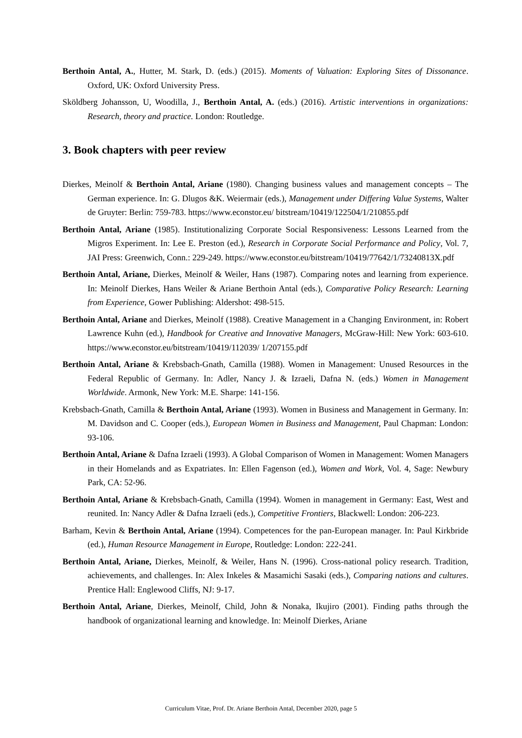Berthoin Antal, A., Hutter, M. Stark, D. (eds.) (2015). Moments of Valuation: Exploring Sites of Dissonance. Oxford, UK: Oxford University Press.
Sköldberg Johansson, U, Woodilla, J., Berthoin Antal, A. (eds.) (2016). Artistic interventions in organizations: Research, theory and practice. London: Routledge.
3. Book chapters with peer review
Dierkes, Meinolf & Berthoin Antal, Ariane (1980). Changing business values and management concepts – The German experience. In: G. Dlugos &K. Weiermair (eds.), Management under Differing Value Systems, Walter de Gruyter: Berlin: 759-783. https://www.econstor.eu/ bitstream/10419/122504/1/210855.pdf
Berthoin Antal, Ariane (1985). Institutionalizing Corporate Social Responsiveness: Lessons Learned from the Migros Experiment. In: Lee E. Preston (ed.), Research in Corporate Social Performance and Policy, Vol. 7, JAI Press: Greenwich, Conn.: 229-249. https://www.econstor.eu/bitstream/10419/77642/1/73240813X.pdf
Berthoin Antal, Ariane, Dierkes, Meinolf & Weiler, Hans (1987). Comparing notes and learning from experience. In: Meinolf Dierkes, Hans Weiler & Ariane Berthoin Antal (eds.), Comparative Policy Research: Learning from Experience, Gower Publishing: Aldershot: 498-515.
Berthoin Antal, Ariane and Dierkes, Meinolf (1988). Creative Management in a Changing Environment, in: Robert Lawrence Kuhn (ed.), Handbook for Creative and Innovative Managers, McGraw-Hill: New York: 603-610. https://www.econstor.eu/bitstream/10419/112039/ 1/207155.pdf
Berthoin Antal, Ariane & Krebsbach-Gnath, Camilla (1988). Women in Management: Unused Resources in the Federal Republic of Germany. In: Adler, Nancy J. & Izraeli, Dafna N. (eds.) Women in Management Worldwide. Armonk, New York: M.E. Sharpe: 141-156.
Krebsbach-Gnath, Camilla & Berthoin Antal, Ariane (1993). Women in Business and Management in Germany. In: M. Davidson and C. Cooper (eds.), European Women in Business and Management, Paul Chapman: London: 93-106.
Berthoin Antal, Ariane & Dafna Izraeli (1993). A Global Comparison of Women in Management: Women Managers in their Homelands and as Expatriates. In: Ellen Fagenson (ed.), Women and Work, Vol. 4, Sage: Newbury Park, CA: 52-96.
Berthoin Antal, Ariane & Krebsbach-Gnath, Camilla (1994). Women in management in Germany: East, West and reunited. In: Nancy Adler & Dafna Izraeli (eds.), Competitive Frontiers, Blackwell: London: 206-223.
Barham, Kevin & Berthoin Antal, Ariane (1994). Competences for the pan-European manager. In: Paul Kirkbride (ed.), Human Resource Management in Europe, Routledge: London: 222-241.
Berthoin Antal, Ariane, Dierkes, Meinolf, & Weiler, Hans N. (1996). Cross-national policy research. Tradition, achievements, and challenges. In: Alex Inkeles & Masamichi Sasaki (eds.), Comparing nations and cultures. Prentice Hall: Englewood Cliffs, NJ: 9-17.
Berthoin Antal, Ariane, Dierkes, Meinolf, Child, John & Nonaka, Ikujiro (2001). Finding paths through the handbook of organizational learning and knowledge. In: Meinolf Dierkes, Ariane
Curriculum Vitae, Prof. Dr. Ariane Berthoin Antal, December 2020, page 5